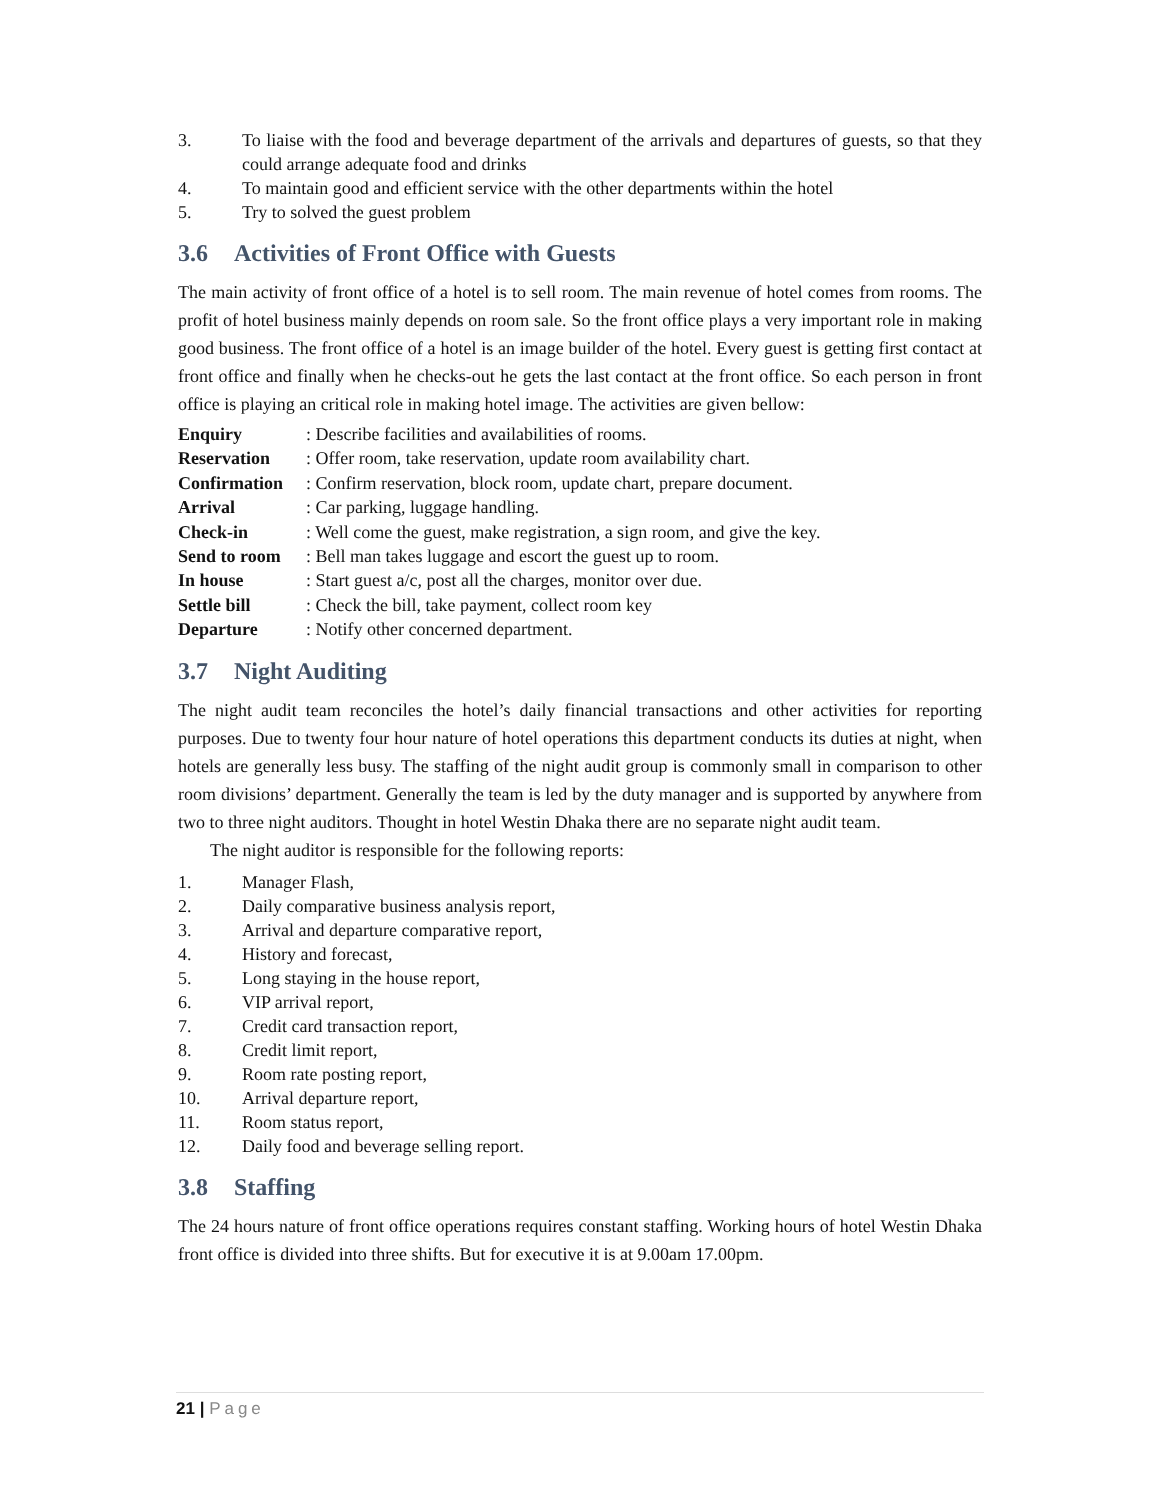3. To liaise with the food and beverage department of the arrivals and departures of guests, so that they could arrange adequate food and drinks
4. To maintain good and efficient service with the other departments within the hotel
5. Try to solved the guest problem
3.6 Activities of Front Office with Guests
The main activity of front office of a hotel is to sell room. The main revenue of hotel comes from rooms. The profit of hotel business mainly depends on room sale. So the front office plays a very important role in making good business. The front office of a hotel is an image builder of the hotel. Every guest is getting first contact at front office and finally when he checks-out he gets the last contact at the front office. So each person in front office is playing an critical role in making hotel image. The activities are given bellow:
Enquiry: Describe facilities and availabilities of rooms.
Reservation: Offer room, take reservation, update room availability chart.
Confirmation: Confirm reservation, block room, update chart, prepare document.
Arrival: Car parking, luggage handling.
Check-in: Well come the guest, make registration, a sign room, and give the key.
Send to room: Bell man takes luggage and escort the guest up to room.
In house: Start guest a/c, post all the charges, monitor over due.
Settle bill: Check the bill, take payment, collect room key
Departure: Notify other concerned department.
3.7 Night Auditing
The night audit team reconciles the hotel’s daily financial transactions and other activities for reporting purposes. Due to twenty four hour nature of hotel operations this department conducts its duties at night, when hotels are generally less busy. The staffing of the night audit group is commonly small in comparison to other room divisions’ department. Generally the team is led by the duty manager and is supported by anywhere from two to three night auditors. Thought in hotel Westin Dhaka there are no separate night audit team.
The night auditor is responsible for the following reports:
1. Manager Flash,
2. Daily comparative business analysis report,
3. Arrival and departure comparative report,
4. History and forecast,
5. Long staying in the house report,
6. VIP arrival report,
7. Credit card transaction report,
8. Credit limit report,
9. Room rate posting report,
10. Arrival departure report,
11. Room status report,
12. Daily food and beverage selling report.
3.8 Staffing
The 24 hours nature of front office operations requires constant staffing. Working hours of hotel Westin Dhaka front office is divided into three shifts. But for executive it is at 9.00am 17.00pm.
21 | Page